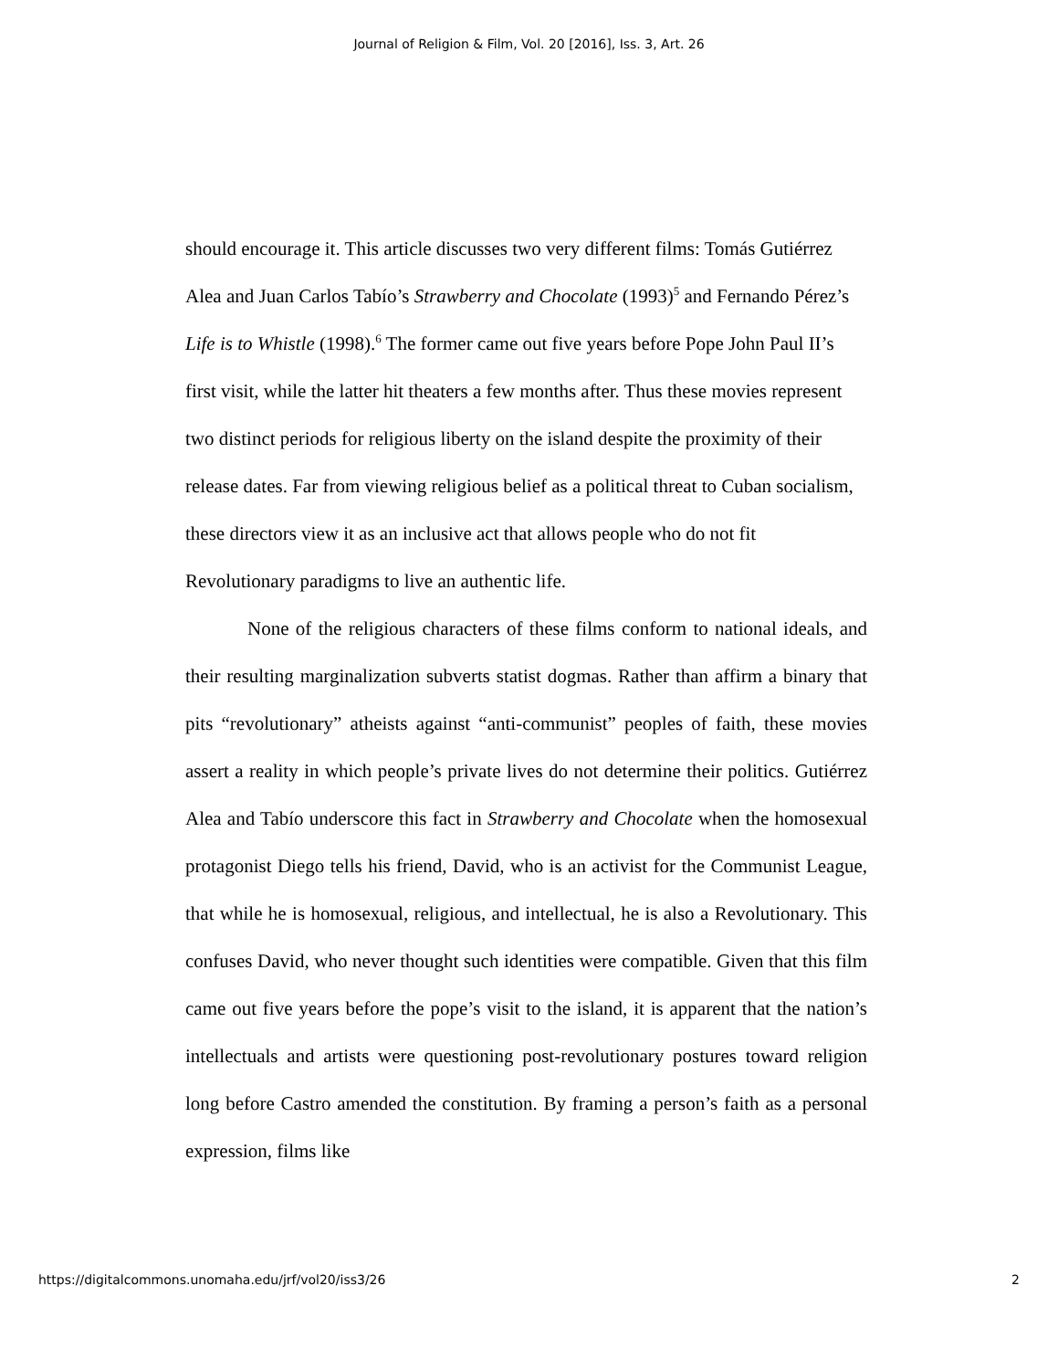Journal of Religion & Film, Vol. 20 [2016], Iss. 3, Art. 26
should encourage it. This article discusses two very different films: Tomás Gutiérrez Alea and Juan Carlos Tabío’s Strawberry and Chocolate (1993)<sup>5</sup> and Fernando Pérez’s Life is to Whistle (1998).<sup>6</sup> The former came out five years before Pope John Paul II’s first visit, while the latter hit theaters a few months after. Thus these movies represent two distinct periods for religious liberty on the island despite the proximity of their release dates. Far from viewing religious belief as a political threat to Cuban socialism, these directors view it as an inclusive act that allows people who do not fit Revolutionary paradigms to live an authentic life.
None of the religious characters of these films conform to national ideals, and their resulting marginalization subverts statist dogmas. Rather than affirm a binary that pits “revolutionary” atheists against “anti-communist” peoples of faith, these movies assert a reality in which people’s private lives do not determine their politics. Gutiérrez Alea and Tabío underscore this fact in Strawberry and Chocolate when the homosexual protagonist Diego tells his friend, David, who is an activist for the Communist League, that while he is homosexual, religious, and intellectual, he is also a Revolutionary. This confuses David, who never thought such identities were compatible. Given that this film came out five years before the pope’s visit to the island, it is apparent that the nation’s intellectuals and artists were questioning post-revolutionary postures toward religion long before Castro amended the constitution. By framing a person’s faith as a personal expression, films like
https://digitalcommons.unomaha.edu/jrf/vol20/iss3/26 2